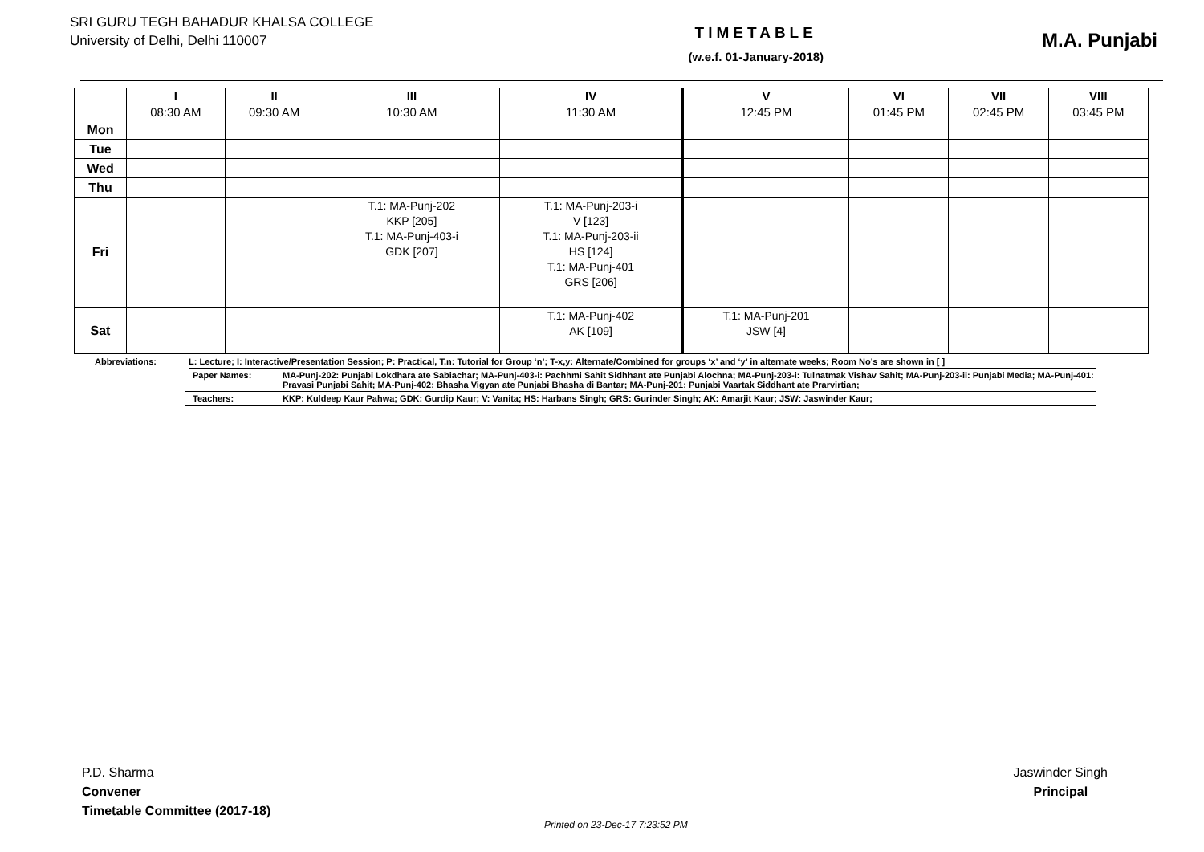SRI GURU TEGH BAHADUR KHALSA COLLEGE
University of Delhi, Delhi 110007
TIMETABLE
(w.e.f. 01-January-2018)
M.A. Punjabi
| | I | II | III | IV | V | VI | VII | VIII |
| --- | --- | --- | --- | --- | --- | --- | --- | --- |
| | 08:30 AM | 09:30 AM | 10:30 AM | 11:30 AM | 12:45 PM | 01:45 PM | 02:45 PM | 03:45 PM |
| Mon | | | | | | | | |
| Tue | | | | | | | | |
| Wed | | | | | | | | |
| Thu | | | | | | | | |
| Fri | | | T.1: MA-Punj-202 KKP [205] T.1: MA-Punj-403-i GDK [207] | T.1: MA-Punj-203-i V [123] T.1: MA-Punj-203-ii HS [124] T.1: MA-Punj-401 GRS [206] | | | | |
| Sat | | | | T.1: MA-Punj-402 AK [109] | T.1: MA-Punj-201 JSW [4] | | | |
Abbreviations: L: Lecture; I: Interactive/Presentation Session; P: Practical, T.n: Tutorial for Group ‘n’; T-x,y: Alternate/Combined for groups ‘x’ and ‘y’ in alternate weeks; Room No’s are shown in [ ]
Paper Names: MA-Punj-202: Punjabi Lokdhara ate Sabiachar; MA-Punj-403-i: Pachhmi Sahit Sidhhant ate Punjabi Alochna; MA-Punj-203-i: Tulnatmak Vishav Sahit; MA-Punj-203-ii: Punjabi Media; MA-Punj-401: Pravasi Punjabi Sahit; MA-Punj-402: Bhasha Vigyan ate Punjabi Bhasha di Bantar; MA-Punj-201: Punjabi Vaartak Siddhant ate Prarvirtian;
Teachers: KKP: Kuldeep Kaur Pahwa; GDK: Gurdip Kaur; V: Vanita; HS: Harbans Singh; GRS: Gurinder Singh; AK: Amarjit Kaur; JSW: Jaswinder Kaur;
P.D. Sharma
Convener
Timetable Committee (2017-18)
Jaswinder Singh
Principal
Printed on 23-Dec-17 7:23:52 PM